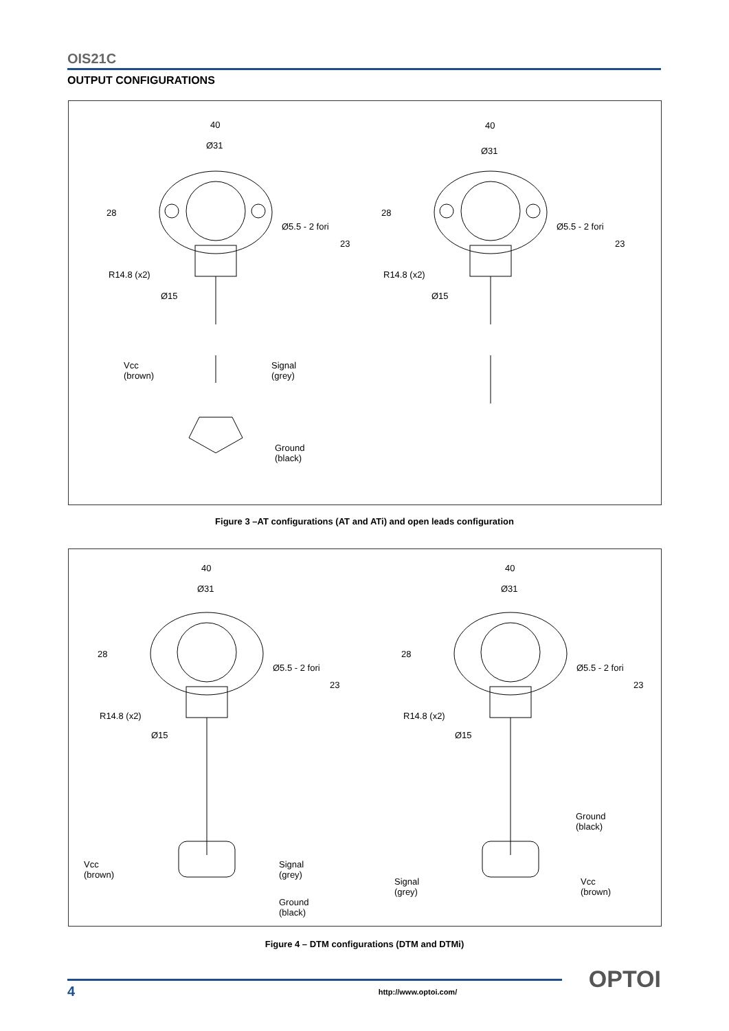OIS21C
OUTPUT CONFIGURATIONS
40
Ø31
40
Ø31
28 28
Ø5.5 - 2 fori Ø5.5 - 2 fori
23 23
R14.8 (x2) R14.8 (x2)
Ø15 Ø15
Vcc
(brown)
Signal
(grey)
Ground
(black)
Figure 3 –AT configurations (AT and ATi) and open leads configuration
40
Ø31
40
Ø31
28 28
Ø5.5 - 2 fori Ø5.5 - 2 fori
23 23
R14.8 (x2) R14.8 (x2)
Ø15 Ø15
Vcc
(brown)
Signal
(grey)
Ground
(black)
Ground
(black)
Signal
(grey)
Vcc
(brown)
Figure 4 – DTM configurations (DTM and DTMi)
4 http://www.optoi.com/ OPTOI